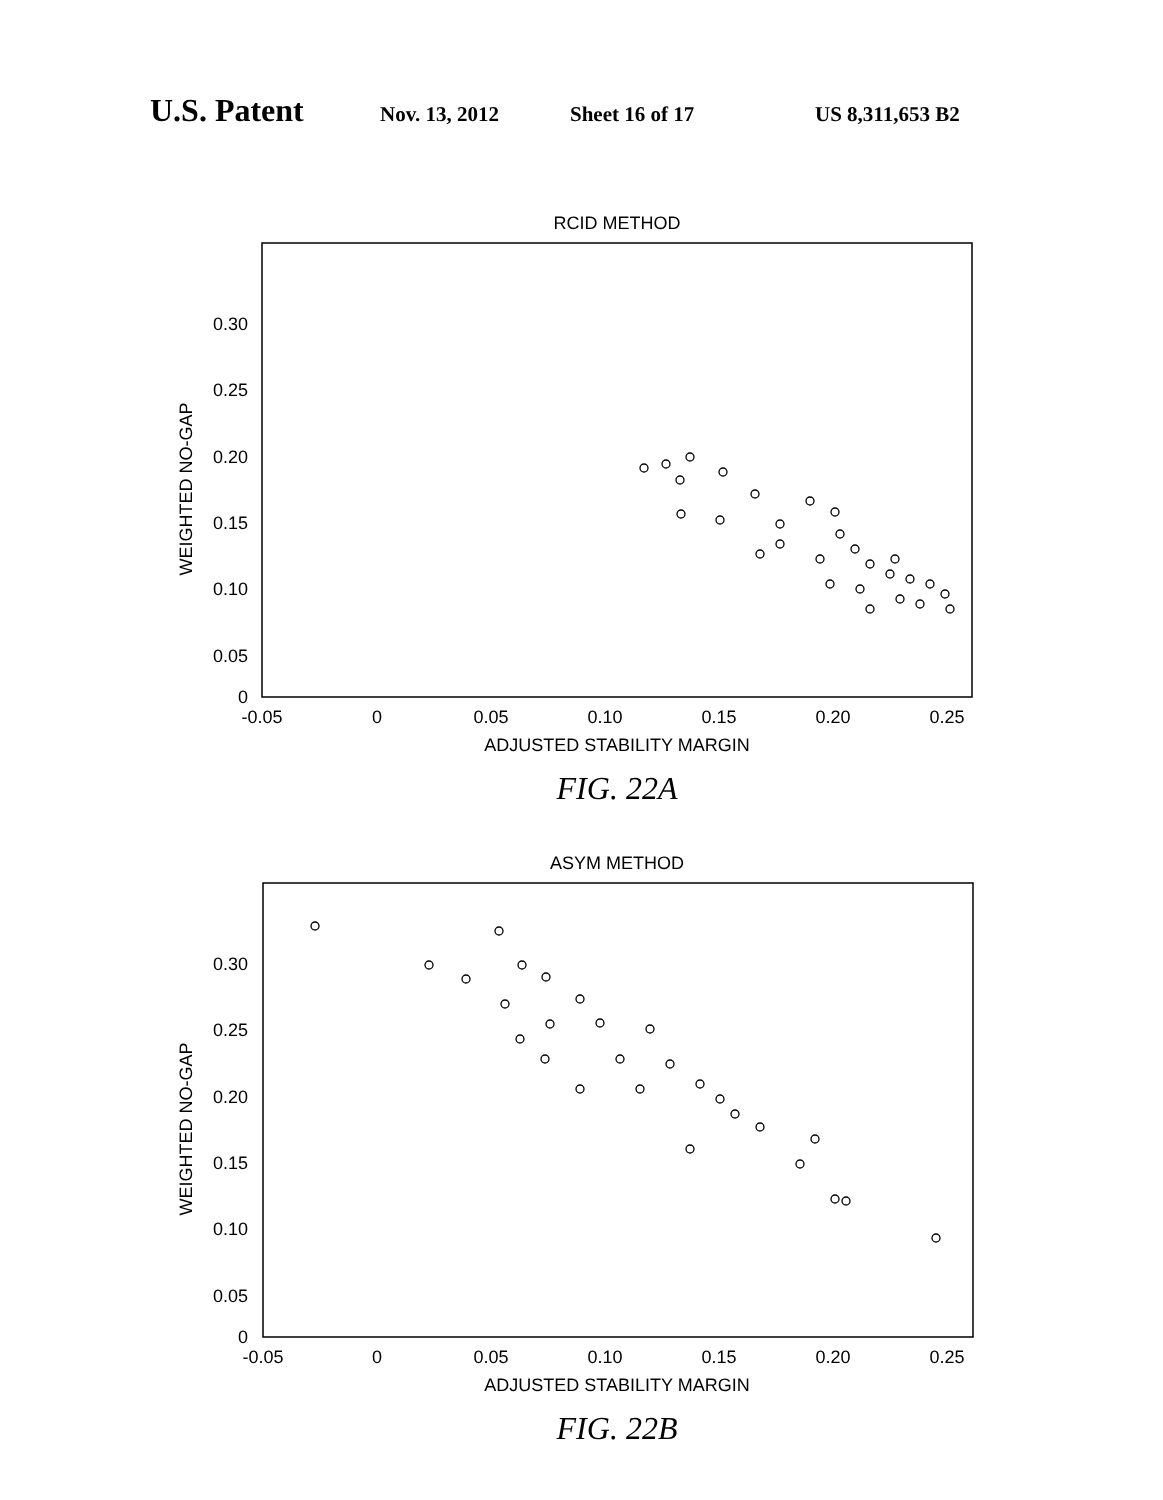U.S. Patent Nov. 13, 2012 Sheet 16 of 17 US 8,311,653 B2
RCID METHOD
0.30
0.25
0.20
0.15
0.10
0.05
0
-0.05
0
0.05
0.10
0.15
0.20
0.25
ADJUSTED STABILITY MARGIN
WEIGHTED NO-GAP
FIG. 22A
ASYM METHOD
0.30
0.25
0.20
0.15
0.10
0.05
0
-0.05
0
0.05
0.10
0.15
0.20
0.25
ADJUSTED STABILITY MARGIN
WEIGHTED NO-GAP
FIG. 22B